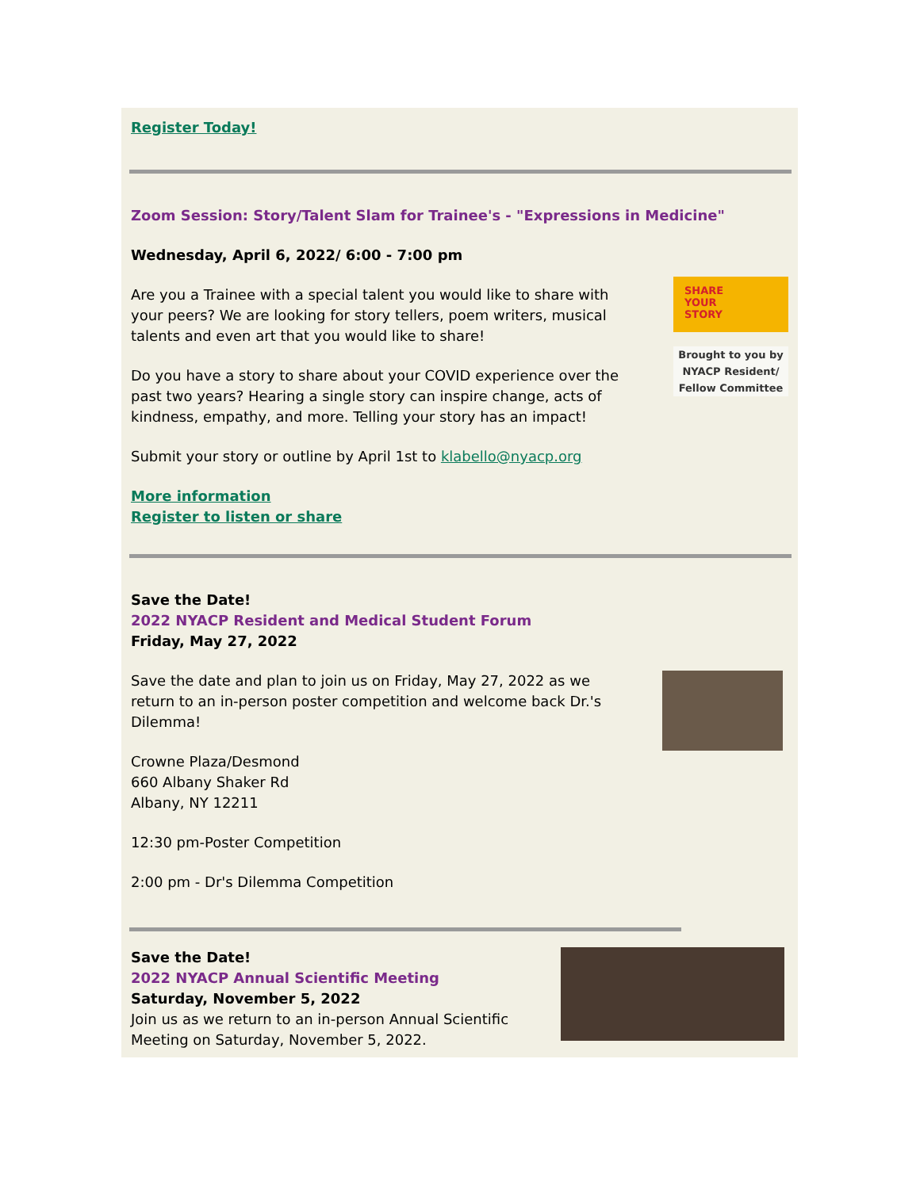Register Today!
Zoom Session: Story/Talent Slam for Trainee's - "Expressions in Medicine"
Wednesday, April 6, 2022/ 6:00 - 7:00 pm
Are you a Trainee with a special talent you would like to share with your peers? We are looking for story tellers, poem writers, musical talents and even art that you would like to share!
Do you have a story to share about your COVID experience over the past two years? Hearing a single story can inspire change, acts of kindness, empathy, and more. Telling your story has an impact!
Submit your story or outline by April 1st to klabello@nyacp.org
More information
Register to listen or share
SHARE
YOUR
STORY
Brought to you by NYACP Resident/ Fellow Committee
Save the Date!
2022 NYACP Resident and Medical Student Forum
Friday, May 27, 2022
Save the date and plan to join us on Friday, May 27, 2022 as we return to an in-person poster competition and welcome back Dr.'s Dilemma!
Crowne Plaza/Desmond
660 Albany Shaker Rd
Albany, NY 12211
12:30 pm-Poster Competition
2:00 pm - Dr's Dilemma Competition
Save the Date!
2022 NYACP Annual Scientific Meeting
Saturday, November 5, 2022
Join us as we return to an in-person Annual Scientific Meeting on Saturday, November 5, 2022.